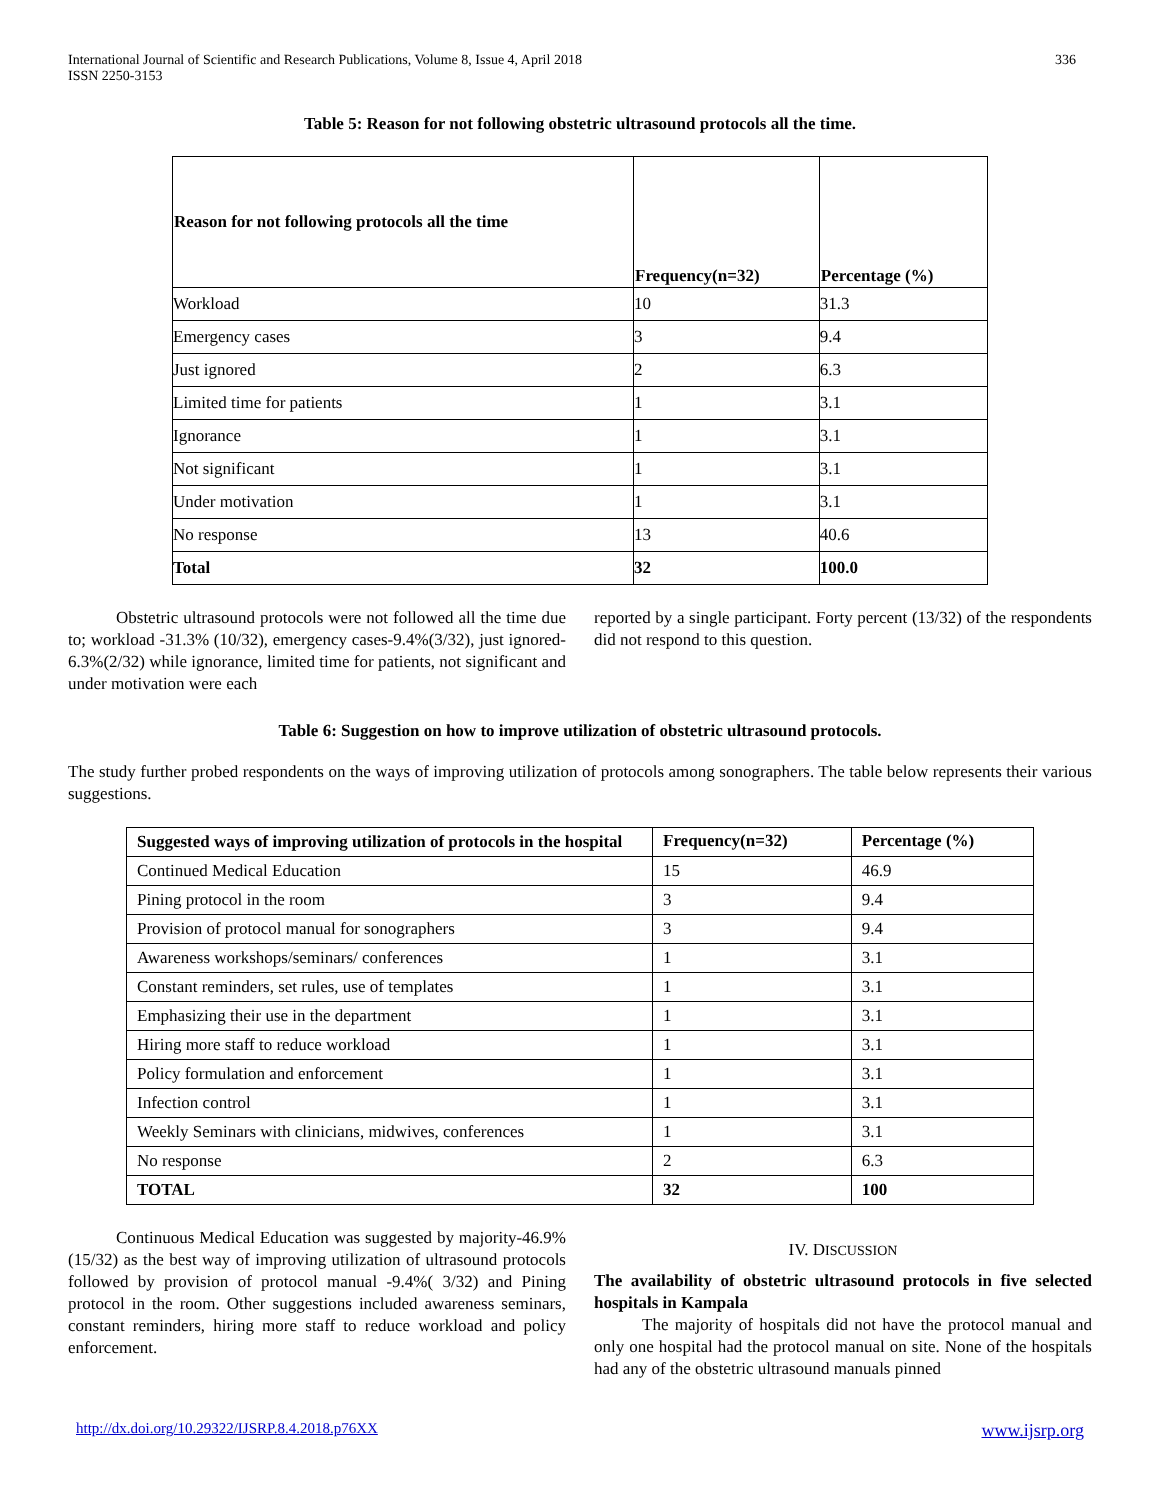International Journal of Scientific and Research Publications, Volume 8, Issue 4, April 2018
ISSN 2250-3153 336
Table 5: Reason for not following obstetric ultrasound protocols all the time.
| Reason for not following protocols all the time | Frequency(n=32) | Percentage (%) |
| --- | --- | --- |
| Workload | 10 | 31.3 |
| Emergency cases | 3 | 9.4 |
| Just ignored | 2 | 6.3 |
| Limited time for patients | 1 | 3.1 |
| Ignorance | 1 | 3.1 |
| Not significant | 1 | 3.1 |
| Under motivation | 1 | 3.1 |
| No response | 13 | 40.6 |
| Total | 32 | 100.0 |
Obstetric ultrasound protocols were not followed all the time due to; workload -31.3% (10/32), emergency cases-9.4%(3/32), just ignored-6.3%(2/32) while ignorance, limited time for patients, not significant and under motivation were each
reported by a single participant. Forty percent (13/32) of the respondents did not respond to this question.
Table 6: Suggestion on how to improve utilization of obstetric ultrasound protocols.
The study further probed respondents on the ways of improving utilization of protocols among sonographers. The table below represents their various suggestions.
| Suggested ways of improving utilization of protocols in the hospital | Frequency(n=32) | Percentage (%) |
| --- | --- | --- |
| Continued Medical Education | 15 | 46.9 |
| Pining protocol in the room | 3 | 9.4 |
| Provision of protocol manual for sonographers | 3 | 9.4 |
| Awareness workshops/seminars/ conferences | 1 | 3.1 |
| Constant reminders, set rules, use of templates | 1 | 3.1 |
| Emphasizing their use in the department | 1 | 3.1 |
| Hiring more staff to reduce workload | 1 | 3.1 |
| Policy formulation and enforcement | 1 | 3.1 |
| Infection control | 1 | 3.1 |
| Weekly Seminars with clinicians, midwives, conferences | 1 | 3.1 |
| No response | 2 | 6.3 |
| TOTAL | 32 | 100 |
Continuous Medical Education was suggested by majority-46.9% (15/32) as the best way of improving utilization of ultrasound protocols followed by provision of protocol manual -9.4%( 3/32) and Pining protocol in the room. Other suggestions included awareness seminars, constant reminders, hiring more staff to reduce workload and policy enforcement.
IV. DISCUSSION
The availability of obstetric ultrasound protocols in five selected hospitals in Kampala
The majority of hospitals did not have the protocol manual and only one hospital had the protocol manual on site. None of the hospitals had any of the obstetric ultrasound manuals pinned
http://dx.doi.org/10.29322/IJSRP.8.4.2018.p76XX www.ijsrp.org